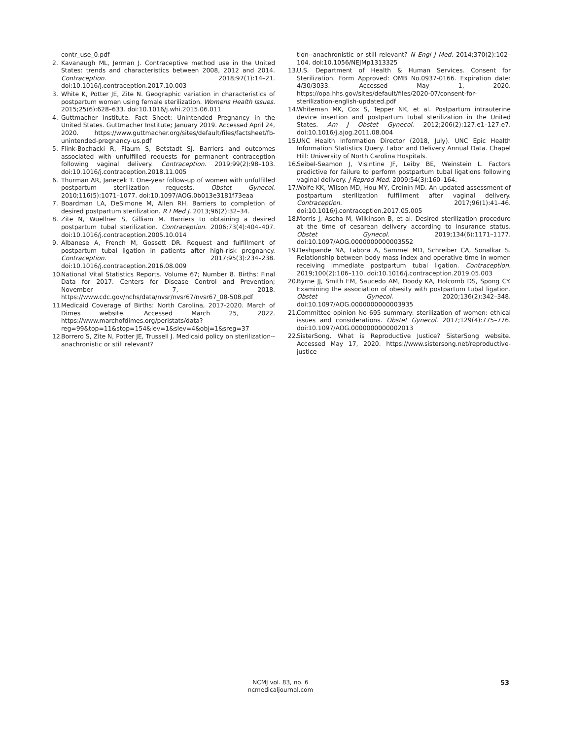contr_use_0.pdf
2. Kavanaugh ML, Jerman J. Contraceptive method use in the United States: trends and characteristics between 2008, 2012 and 2014. Contraception. 2018;97(1):14–21. doi:10.1016/j.contraception.2017.10.003
3. White K, Potter JE, Zite N. Geographic variation in characteristics of postpartum women using female sterilization. Womens Health Issues. 2015;25(6):628–633. doi:10.1016/j.whi.2015.06.011
4. Guttmacher Institute. Fact Sheet: Unintended Pregnancy in the United States. Guttmacher Institute; January 2019. Accessed April 24, 2020. https://www.guttmacher.org/sites/default/files/factsheet/fb-unintended-pregnancy-us.pdf
5. Flink-Bochacki R, Flaum S, Betstadt SJ. Barriers and outcomes associated with unfulfilled requests for permanent contraception following vaginal delivery. Contraception. 2019;99(2):98–103. doi:10.1016/j.contraception.2018.11.005
6. Thurman AR, Janecek T. One-year follow-up of women with unfulfilled postpartum sterilization requests. Obstet Gynecol. 2010;116(5):1071–1077. doi:10.1097/AOG.0b013e3181f73eaa
7. Boardman LA, DeSimone M, Allen RH. Barriers to completion of desired postpartum sterilization. R I Med J. 2013;96(2):32–34.
8. Zite N, Wuellner S, Gilliam M. Barriers to obtaining a desired postpartum tubal sterilization. Contraception. 2006;73(4):404–407. doi:10.1016/j.contraception.2005.10.014
9. Albanese A, French M, Gossett DR. Request and fulfillment of postpartum tubal ligation in patients after high-risk pregnancy. Contraception. 2017;95(3):234–238. doi:10.1016/j.contraception.2016.08.009
10.
National Vital Statistics Reports. Volume 67; Number 8. Births: Final Data for 2017. Centers for Disease Control and Prevention; November 7, 2018. https://www.cdc.gov/nchs/data/nvsr/nvsr67/nvsr67_08-508.pdf
11.
Medicaid Coverage of Births: North Carolina, 2017-2020. March of Dimes website. Accessed March 25, 2022. https://www.marchofdimes.org/peristats/data?reg=99&top=11&stop=154&lev=1&slev=4&obj=1&sreg=37
12.
Borrero S, Zite N, Potter JE, Trussell J. Medicaid policy on sterilization--anachronistic or still relevant?
tion--anachronistic or still relevant? N Engl J Med. 2014;370(2):102–104. doi:10.1056/NEJMp1313325
13.
U.S. Department of Health & Human Services. Consent for Sterilization. Form Approved: OMB No.0937-0166. Expiration date: 4/30/3033. Accessed May 1, 2020. https://opa.hhs.gov/sites/default/files/2020-07/consent-for-sterilization-english-updated.pdf
14.
Whiteman MK, Cox S, Tepper NK, et al. Postpartum intrauterine device insertion and postpartum tubal sterilization in the United States. Am J Obstet Gynecol. 2012;206(2):127.e1–127.e7. doi:10.1016/j.ajog.2011.08.004
15.
UNC Health Information Director (2018, July). UNC Epic Health Information Statistics Query. Labor and Delivery Annual Data. Chapel Hill: University of North Carolina Hospitals.
16.
Seibel-Seamon J, Visintine JF, Leiby BE, Weinstein L. Factors predictive for failure to perform postpartum tubal ligations following vaginal delivery. J Reprod Med. 2009;54(3):160–164.
17.
Wolfe KK, Wilson MD, Hou MY, Creinin MD. An updated assessment of postpartum sterilization fulfillment after vaginal delivery. Contraception. 2017;96(1):41–46. doi:10.1016/j.contraception.2017.05.005
18.
Morris J, Ascha M, Wilkinson B, et al. Desired sterilization procedure at the time of cesarean delivery according to insurance status. Obstet Gynecol. 2019;134(6):1171–1177. doi:10.1097/AOG.0000000000003552
19.
Deshpande NA, Labora A, Sammel MD, Schreiber CA, Sonalkar S. Relationship between body mass index and operative time in women receiving immediate postpartum tubal ligation. Contraception. 2019;100(2):106–110. doi:10.1016/j.contraception.2019.05.003
20.
Byrne JJ, Smith EM, Saucedo AM, Doody KA, Holcomb DS, Spong CY. Examining the association of obesity with postpartum tubal ligation. Obstet Gynecol. 2020;136(2):342–348. doi:10.1097/AOG.0000000000003935
21.
Committee opinion No 695 summary: sterilization of women: ethical issues and considerations. Obstet Gynecol. 2017;129(4):775–776. doi:10.1097/AOG.0000000000002013
22.
SisterSong. What is Reproductive Justice? SisterSong website. Accessed May 17, 2020. https://www.sistersong.net/reproductive-justice
NCMJ vol. 83, no. 6
ncmedicaljournal.com
53